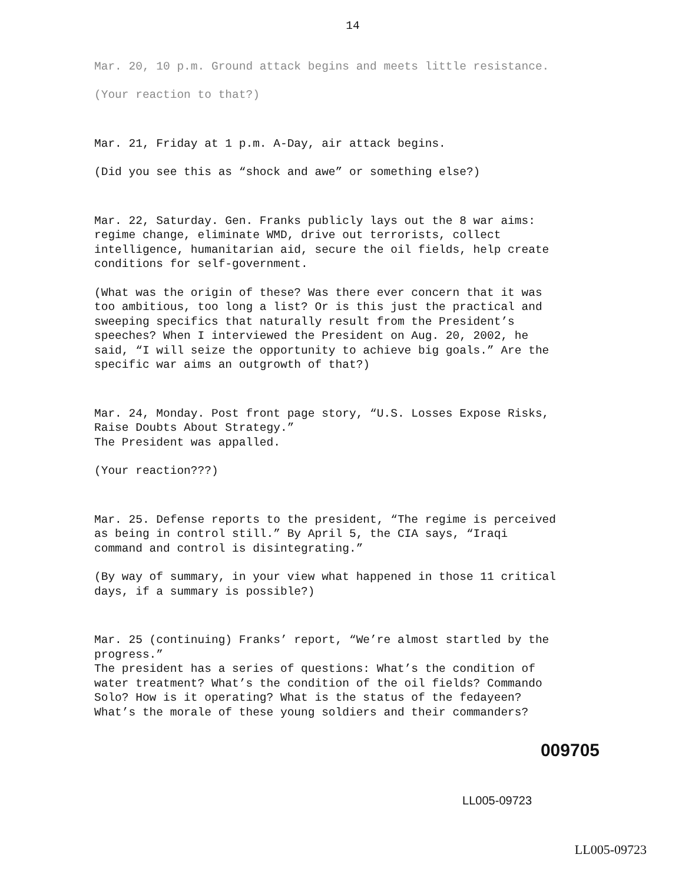14
Mar. 20, 10 p.m. Ground attack begins and meets little resistance.
(Your reaction to that?)
Mar. 21, Friday at 1 p.m. A-Day, air attack begins.
(Did you see this as “shock and awe” or something else?)
Mar. 22, Saturday. Gen. Franks publicly lays out the 8 war aims: regime change, eliminate WMD, drive out terrorists, collect intelligence, humanitarian aid, secure the oil fields, help create conditions for self-government.
(What was the origin of these? Was there ever concern that it was too ambitious, too long a list? Or is this just the practical and sweeping specifics that naturally result from the President’s speeches? When I interviewed the President on Aug. 20, 2002, he said, “I will seize the opportunity to achieve big goals.” Are the specific war aims an outgrowth of that?)
Mar. 24, Monday. Post front page story, “U.S. Losses Expose Risks, Raise Doubts About Strategy.”
The President was appalled.
(Your reaction???)
Mar. 25. Defense reports to the president, “The regime is perceived as being in control still.” By April 5, the CIA says, “Iraqi command and control is disintegrating.”
(By way of summary, in your view what happened in those 11 critical days, if a summary is possible?)
Mar. 25 (continuing) Franks’ report, “We’re almost startled by the progress.”
The president has a series of questions: What’s the condition of water treatment? What’s the condition of the oil fields? Commando Solo? How is it operating? What is the status of the fedayeen? What’s the morale of these young soldiers and their commanders?
009705
LL005-09723
LL005-09723